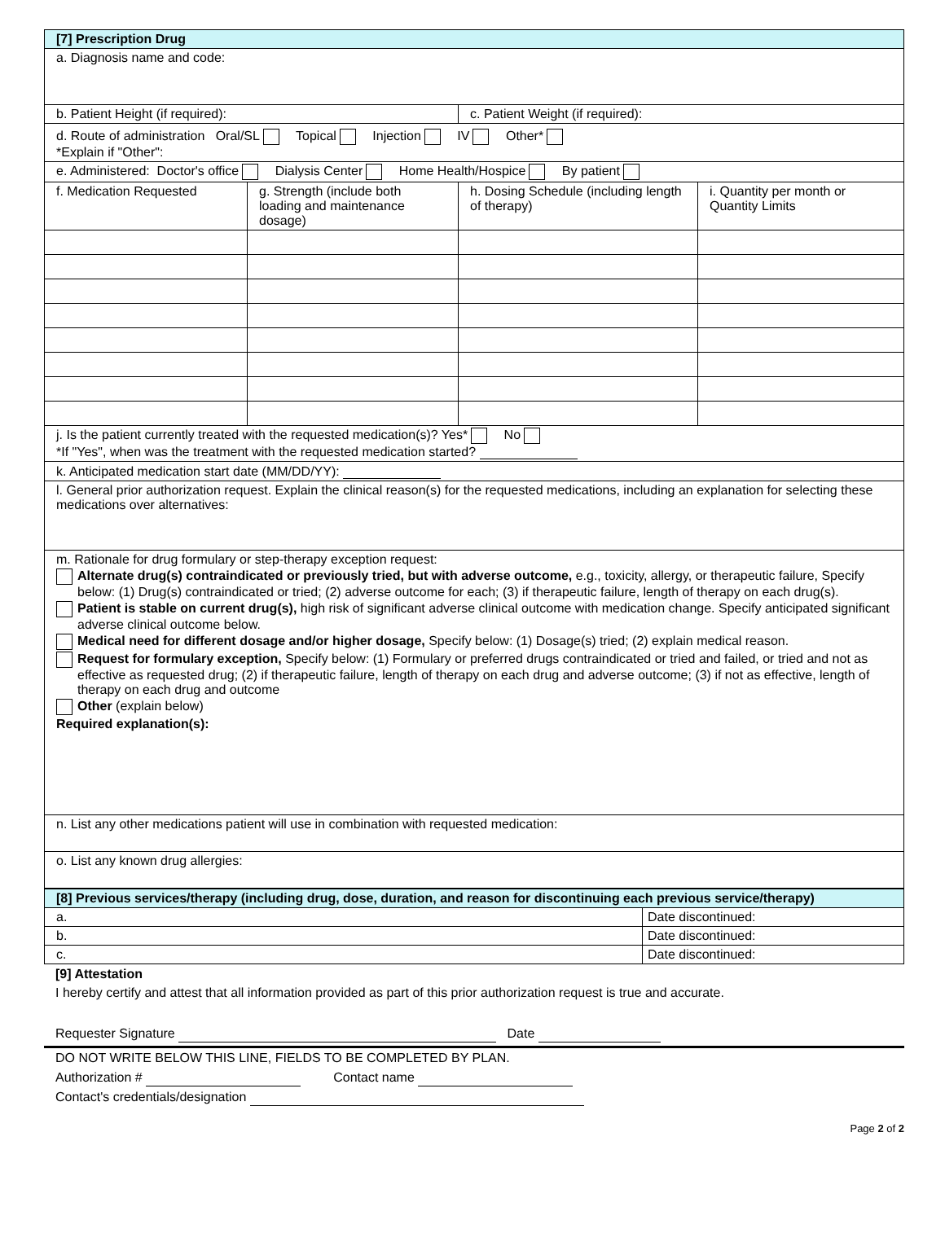| [7] Prescription Drug | | | |
| --- | --- | --- | --- |
| a. Diagnosis name and code: | | | |
| b. Patient Height (if required): | | c. Patient Weight (if required): | |
| d. Route of administration Oral/SL Topical Injection IV Other* *Explain if "Other": | | | |
| e. Administered: Doctor's office Dialysis Center Home Health/Hospice By patient | | | |
| f. Medication Requested | g. Strength (include both loading and maintenance dosage) | h. Dosing Schedule (including length of therapy) | i. Quantity per month or Quantity Limits |
| j. Is the patient currently treated with the requested medication(s)? Yes* No *If "Yes", when was the treatment with the requested medication started? | | | |
| k. Anticipated medication start date (MM/DD/YY): | | | |
| l. General prior authorization request. Explain the clinical reason(s) for the requested medications, including an explanation for selecting these medications over alternatives: | | | |
| m. Rationale for drug formulary or step-therapy exception request: Alternate drug(s) contraindicated or previously tried, but with adverse outcome, e.g., toxicity, allergy, or therapeutic failure, Specify below: (1) Drug(s) contraindicated or tried; (2) adverse outcome for each; (3) if therapeutic failure, length of therapy on each drug(s). Patient is stable on current drug(s), high risk of significant adverse clinical outcome with medication change. Specify anticipated significant adverse clinical outcome below. Medical need for different dosage and/or higher dosage, Specify below: (1) Dosage(s) tried; (2) explain medical reason. Request for formulary exception, Specify below: (1) Formulary or preferred drugs contraindicated or tried and failed, or tried and not as effective as requested drug; (2) if therapeutic failure, length of therapy on each drug and adverse outcome; (3) if not as effective, length of therapy on each drug and outcome Other (explain below) Required explanation(s): | | | |
| n. List any other medications patient will use in combination with requested medication: | | | |
| o. List any known drug allergies: | | | |
| [8] Previous services/therapy (including drug, dose, duration, and reason for discontinuing each previous service/therapy) | |
| --- | --- |
| a. | Date discontinued: |
| b. | Date discontinued: |
| c. | Date discontinued: |
[9] Attestation
I hereby certify and attest that all information provided as part of this prior authorization request is true and accurate.
Requester Signature Date
DO NOT WRITE BELOW THIS LINE, FIELDS TO BE COMPLETED BY PLAN.
Authorization # Contact name
Contact's credentials/designation
Page 2 of 2